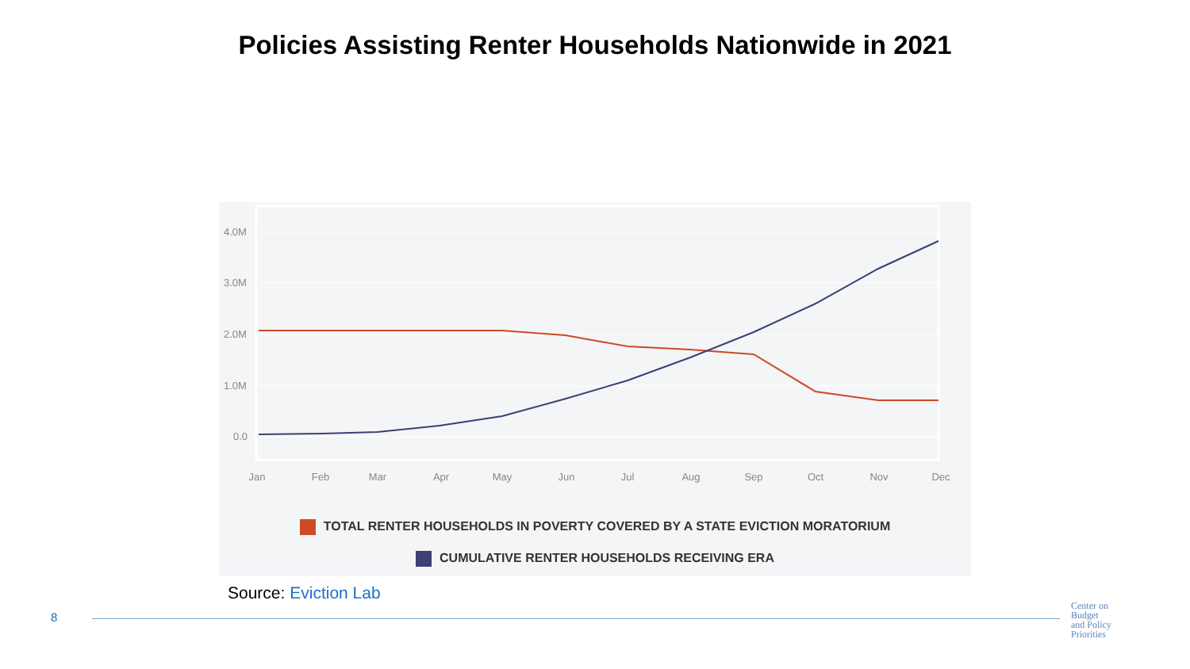Policies Assisting Renter Households Nationwide in 2021
4.0M
3.0M
2.0M
1.0M
0.0
Jan
Feb
Mar
Apr
May
Jun
Jul
Aug
Sep
Oct
Nov
Dec
TOTAL RENTER HOUSEHOLDS IN POVERTY COVERED BY A STATE EVICTION MORATORIUM
CUMULATIVE RENTER HOUSEHOLDS RECEIVING ERA
Source: Eviction Lab
8
Center on
Budget
and Policy
Priorities